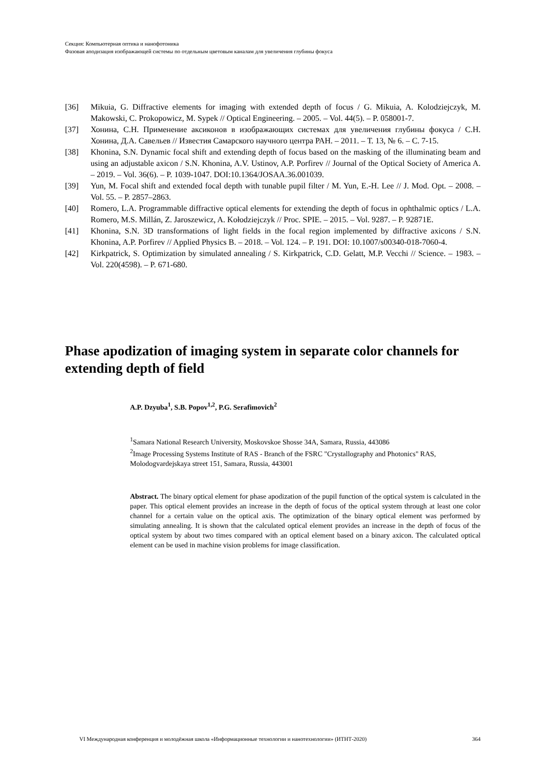Секция: Компьютерная оптика и нанофотоника
Фазовая аподизация изображающей системы по отдельным цветовым каналам для увеличения глубины фокуса
[36] Mikuia, G. Diffractive elements for imaging with extended depth of focus / G. Mikuia, A. Kolodziejczyk, M. Makowski, C. Prokopowicz, M. Sypek // Optical Engineering. – 2005. – Vol. 44(5). – P. 058001-7.
[37] Хонина, С.Н. Применение аксиконов в изображающих системах для увеличения глубины фокуса / С.Н. Хонина, Д.А. Савельев // Известия Самарского научного центра РАН. – 2011. – Т. 13, № 6. – С. 7-15.
[38] Khonina, S.N. Dynamic focal shift and extending depth of focus based on the masking of the illuminating beam and using an adjustable axicon / S.N. Khonina, A.V. Ustinov, A.P. Porfirev // Journal of the Optical Society of America A. – 2019. – Vol. 36(6). – P. 1039-1047. DOI:10.1364/JOSAA.36.001039.
[39] Yun, M. Focal shift and extended focal depth with tunable pupil filter / M. Yun, E.-H. Lee // J. Mod. Opt. – 2008. – Vol. 55. – P. 2857–2863.
[40] Romero, L.A. Programmable diffractive optical elements for extending the depth of focus in ophthalmic optics / L.A. Romero, M.S. Millán, Z. Jaroszewicz, A. Kołodziejczyk // Proc. SPIE. – 2015. – Vol. 9287. – P. 92871E.
[41] Khonina, S.N. 3D transformations of light fields in the focal region implemented by diffractive axicons / S.N. Khonina, A.P. Porfirev // Applied Physics B. – 2018. – Vol. 124. – P. 191. DOI: 10.1007/s00340-018-7060-4.
[42] Kirkpatrick, S. Optimization by simulated annealing / S. Kirkpatrick, C.D. Gelatt, M.P. Vecchi // Science. – 1983. – Vol. 220(4598). – P. 671-680.
Phase apodization of imaging system in separate color channels for extending depth of field
A.P. Dzyuba<sup>1</sup>, S.B. Popov<sup>1,2</sup>, P.G. Serafimovich<sup>2</sup>
<sup>1</sup> Samara National Research University, Moskovskoe Shosse 34A, Samara, Russia, 443086
<sup>2</sup> Image Processing Systems Institute of RAS - Branch of the FSRC "Crystallography and Photonics" RAS, Molodogvardejskaya street 151, Samara, Russia, 443001
Abstract. The binary optical element for phase apodization of the pupil function of the optical system is calculated in the paper. This optical element provides an increase in the depth of focus of the optical system through at least one color channel for a certain value on the optical axis. The optimization of the binary optical element was performed by simulating annealing. It is shown that the calculated optical element provides an increase in the depth of focus of the optical system by about two times compared with an optical element based on a binary axicon. The calculated optical element can be used in machine vision problems for image classification.
VI Международная конференция и молодёжная школа «Информационные технологии и нанотехнологии» (ИТНТ-2020) 364